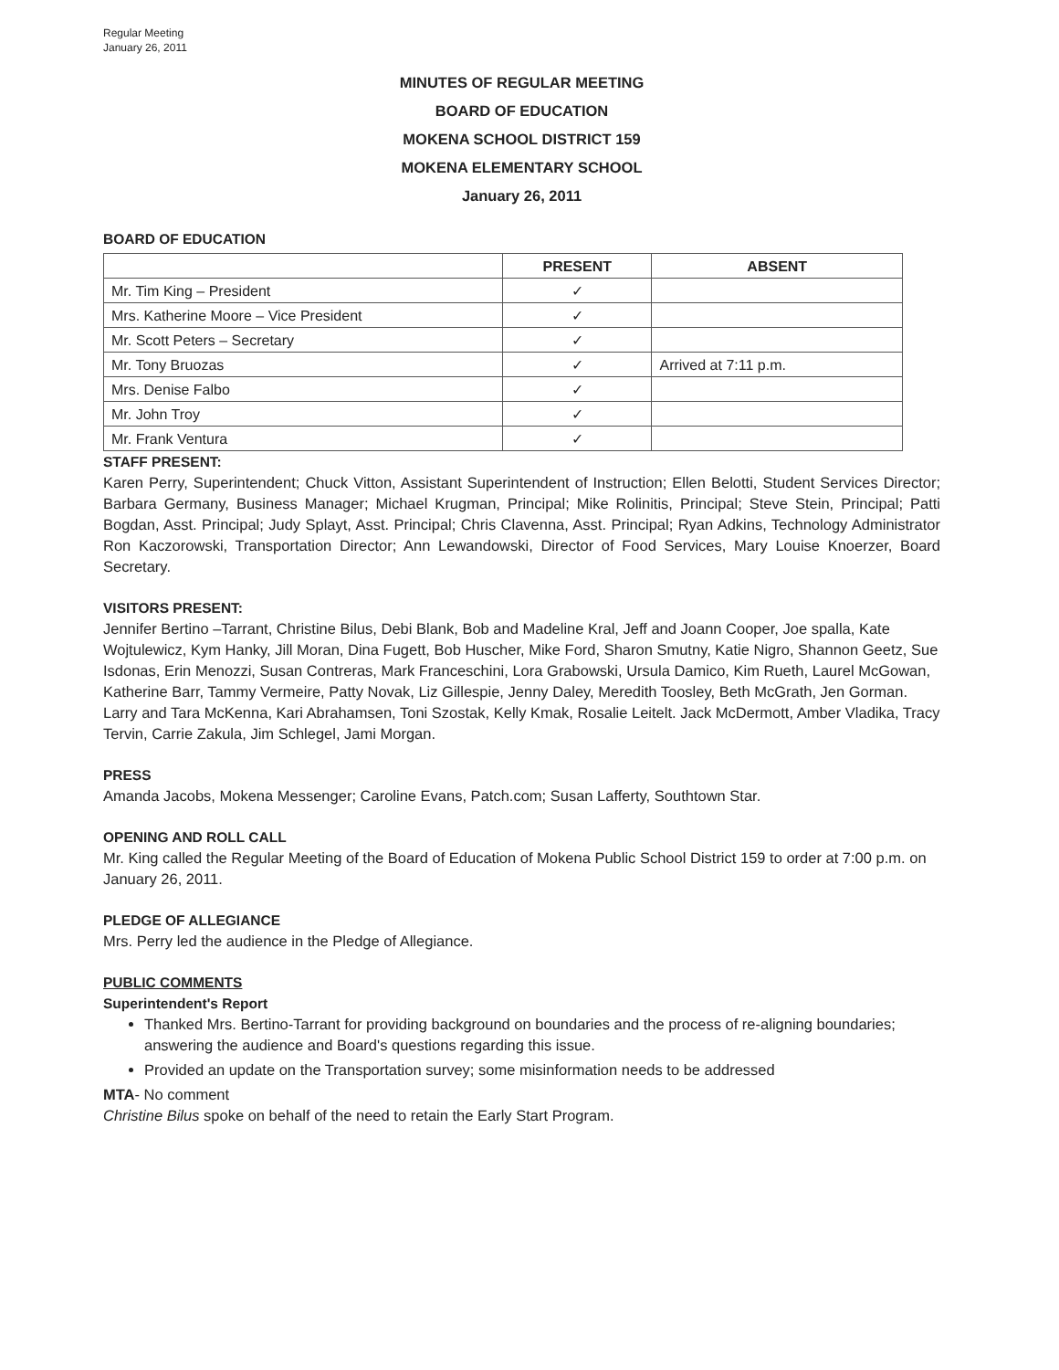Regular Meeting
January 26, 2011
MINUTES OF REGULAR MEETING
BOARD OF EDUCATION
MOKENA SCHOOL DISTRICT 159
MOKENA ELEMENTARY SCHOOL
January 26, 2011
BOARD OF EDUCATION
| | PRESENT | ABSENT |
| --- | --- | --- |
| Mr. Tim King – President | ✓ | |
| Mrs. Katherine Moore – Vice President | ✓ | |
| Mr. Scott Peters – Secretary | ✓ | |
| Mr. Tony Bruozas | ✓ | Arrived at 7:11 p.m. |
| Mrs. Denise Falbo | ✓ | |
| Mr. John Troy | ✓ | |
| Mr. Frank Ventura | ✓ | |
STAFF PRESENT:
Karen Perry, Superintendent; Chuck Vitton, Assistant Superintendent of Instruction; Ellen Belotti, Student Services Director; Barbara Germany, Business Manager; Michael Krugman, Principal; Mike Rolinitis, Principal; Steve Stein, Principal; Patti Bogdan, Asst. Principal; Judy Splayt, Asst. Principal; Chris Clavenna, Asst. Principal; Ryan Adkins, Technology Administrator Ron Kaczorowski, Transportation Director; Ann Lewandowski, Director of Food Services, Mary Louise Knoerzer, Board Secretary.
VISITORS PRESENT:
Jennifer Bertino –Tarrant, Christine Bilus, Debi Blank, Bob and Madeline Kral, Jeff and Joann Cooper, Joe spalla, Kate Wojtulewicz, Kym Hanky, Jill Moran, Dina Fugett, Bob Huscher, Mike Ford, Sharon Smutny, Katie Nigro, Shannon Geetz, Sue Isdonas, Erin Menozzi, Susan Contreras, Mark Franceschini, Lora Grabowski, Ursula Damico, Kim Rueth, Laurel McGowan, Katherine Barr, Tammy Vermeire, Patty Novak, Liz Gillespie, Jenny Daley, Meredith Toosley, Beth McGrath, Jen Gorman. Larry and Tara McKenna, Kari Abrahamsen, Toni Szostak, Kelly Kmak, Rosalie Leitelt. Jack McDermott, Amber Vladika, Tracy Tervin, Carrie Zakula, Jim Schlegel, Jami Morgan.
PRESS
Amanda Jacobs, Mokena Messenger; Caroline Evans, Patch.com; Susan Lafferty, Southtown Star.
OPENING AND ROLL CALL
Mr. King called the Regular Meeting of the Board of Education of Mokena Public School District 159 to order at 7:00 p.m. on January 26, 2011.
PLEDGE OF ALLEGIANCE
Mrs. Perry led the audience in the Pledge of Allegiance.
PUBLIC COMMENTS
Superintendent's Report
Thanked Mrs. Bertino-Tarrant for providing background on boundaries and the process of re-aligning boundaries; answering the audience and Board's questions regarding this issue.
Provided an update on the Transportation survey; some misinformation needs to be addressed
MTA- No comment
Christine Bilus spoke on behalf of the need to retain the Early Start Program.